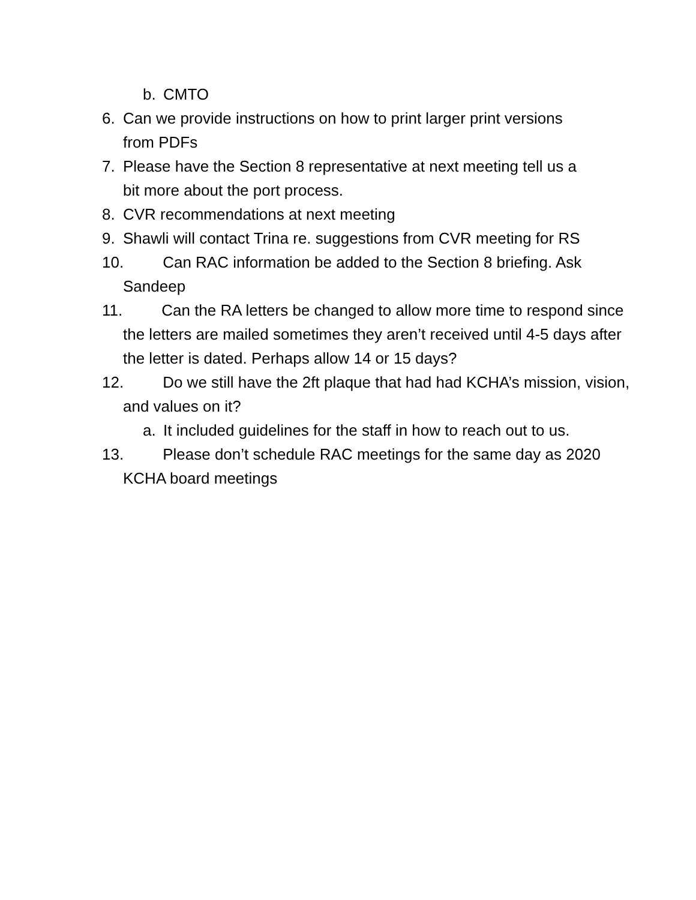b. CMTO
6. Can we provide instructions on how to print larger print versions from PDFs
7. Please have the Section 8 representative at next meeting tell us a bit more about the port process.
8. CVR recommendations at next meeting
9. Shawli will contact Trina re. suggestions from CVR meeting for RS
10. Can RAC information be added to the Section 8 briefing. Ask Sandeep
11. Can the RA letters be changed to allow more time to respond since the letters are mailed sometimes they aren’t received until 4-5 days after the letter is dated. Perhaps allow 14 or 15 days?
12. Do we still have the 2ft plaque that had had KCHA’s mission, vision, and values on it?
a. It included guidelines for the staff in how to reach out to us.
13. Please don’t schedule RAC meetings for the same day as 2020 KCHA board meetings